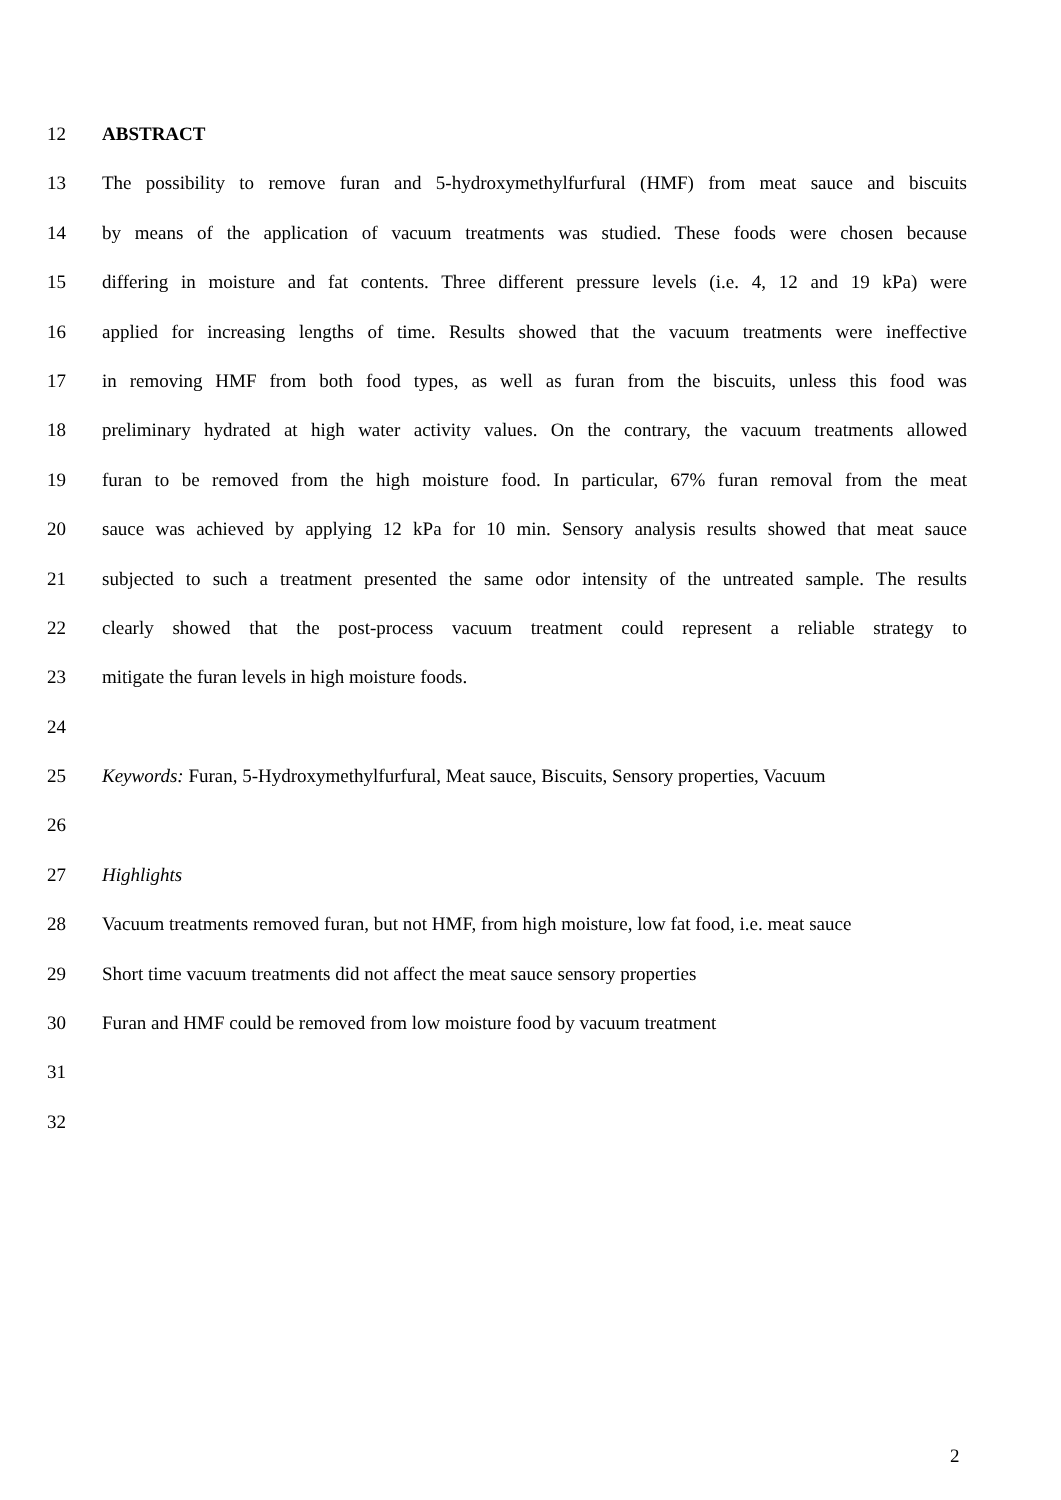12 ABSTRACT
13 The possibility to remove furan and 5-hydroxymethylfurfural (HMF) from meat sauce and biscuits
14 by means of the application of vacuum treatments was studied. These foods were chosen because
15 differing in moisture and fat contents. Three different pressure levels (i.e. 4, 12 and 19 kPa) were
16 applied for increasing lengths of time. Results showed that the vacuum treatments were ineffective
17 in removing HMF from both food types, as well as furan from the biscuits, unless this food was
18 preliminary hydrated at high water activity values. On the contrary, the vacuum treatments allowed
19 furan to be removed from the high moisture food. In particular, 67% furan removal from the meat
20 sauce was achieved by applying 12 kPa for 10 min. Sensory analysis results showed that meat sauce
21 subjected to such a treatment presented the same odor intensity of the untreated sample. The results
22 clearly showed that the post-process vacuum treatment could represent a reliable strategy to
23 mitigate the furan levels in high moisture foods.
24
25 Keywords: Furan, 5-Hydroxymethylfurfural, Meat sauce, Biscuits, Sensory properties, Vacuum
26
27 Highlights
28 Vacuum treatments removed furan, but not HMF, from high moisture, low fat food, i.e. meat sauce
29 Short time vacuum treatments did not affect the meat sauce sensory properties
30 Furan and HMF could be removed from low moisture food by vacuum treatment
31
32
2